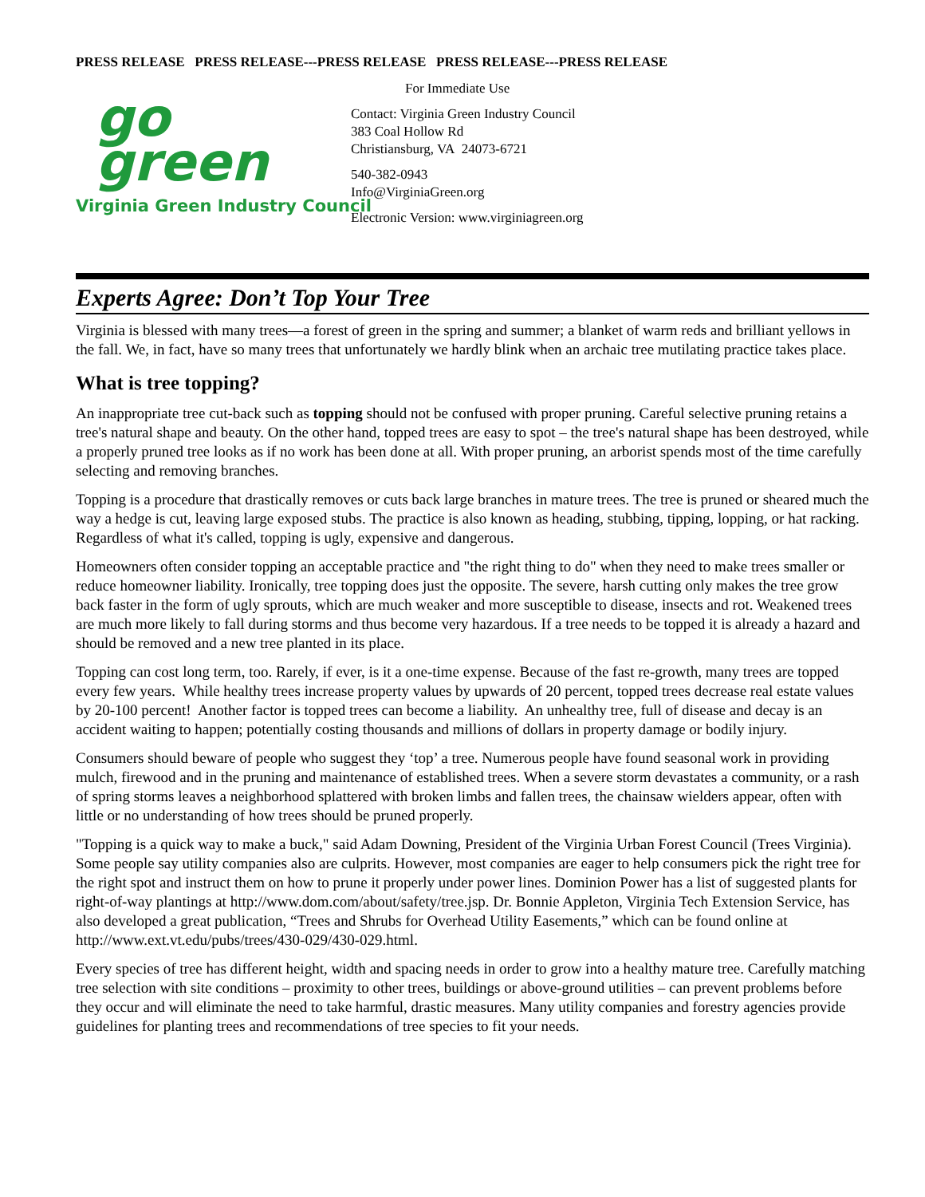PRESS RELEASE PRESS RELEASE---PRESS RELEASE PRESS RELEASE---PRESS RELEASE
go
green
Virginia Green Industry Council
For Immediate Use
Contact: Virginia Green Industry Council
383 Coal Hollow Rd
Christiansburg, VA 24073-6721
540-382-0943
Info@VirginiaGreen.org
Electronic Version: www.virginiagreen.org
Experts Agree: Don’t Top Your Tree
Virginia is blessed with many trees—a forest of green in the spring and summer; a blanket of warm reds and brilliant yellows in the fall. We, in fact, have so many trees that unfortunately we hardly blink when an archaic tree mutilating practice takes place.
What is tree topping?
An inappropriate tree cut-back such as topping should not be confused with proper pruning. Careful selective pruning retains a tree's natural shape and beauty. On the other hand, topped trees are easy to spot – the tree's natural shape has been destroyed, while a properly pruned tree looks as if no work has been done at all. With proper pruning, an arborist spends most of the time carefully selecting and removing branches.
Topping is a procedure that drastically removes or cuts back large branches in mature trees. The tree is pruned or sheared much the way a hedge is cut, leaving large exposed stubs. The practice is also known as heading, stubbing, tipping, lopping, or hat racking. Regardless of what it's called, topping is ugly, expensive and dangerous.
Homeowners often consider topping an acceptable practice and "the right thing to do" when they need to make trees smaller or reduce homeowner liability. Ironically, tree topping does just the opposite. The severe, harsh cutting only makes the tree grow back faster in the form of ugly sprouts, which are much weaker and more susceptible to disease, insects and rot. Weakened trees are much more likely to fall during storms and thus become very hazardous. If a tree needs to be topped it is already a hazard and should be removed and a new tree planted in its place.
Topping can cost long term, too. Rarely, if ever, is it a one-time expense. Because of the fast re-growth, many trees are topped every few years. While healthy trees increase property values by upwards of 20 percent, topped trees decrease real estate values by 20-100 percent! Another factor is topped trees can become a liability. An unhealthy tree, full of disease and decay is an accident waiting to happen; potentially costing thousands and millions of dollars in property damage or bodily injury.
Consumers should beware of people who suggest they ‘top’ a tree. Numerous people have found seasonal work in providing mulch, firewood and in the pruning and maintenance of established trees. When a severe storm devastates a community, or a rash of spring storms leaves a neighborhood splattered with broken limbs and fallen trees, the chainsaw wielders appear, often with little or no understanding of how trees should be pruned properly.
"Topping is a quick way to make a buck," said Adam Downing, President of the Virginia Urban Forest Council (Trees Virginia). Some people say utility companies also are culprits. However, most companies are eager to help consumers pick the right tree for the right spot and instruct them on how to prune it properly under power lines. Dominion Power has a list of suggested plants for right-of-way plantings at http://www.dom.com/about/safety/tree.jsp. Dr. Bonnie Appleton, Virginia Tech Extension Service, has also developed a great publication, “Trees and Shrubs for Overhead Utility Easements,” which can be found online at http://www.ext.vt.edu/pubs/trees/430-029/430-029.html.
Every species of tree has different height, width and spacing needs in order to grow into a healthy mature tree. Carefully matching tree selection with site conditions – proximity to other trees, buildings or above-ground utilities – can prevent problems before they occur and will eliminate the need to take harmful, drastic measures. Many utility companies and forestry agencies provide guidelines for planting trees and recommendations of tree species to fit your needs.